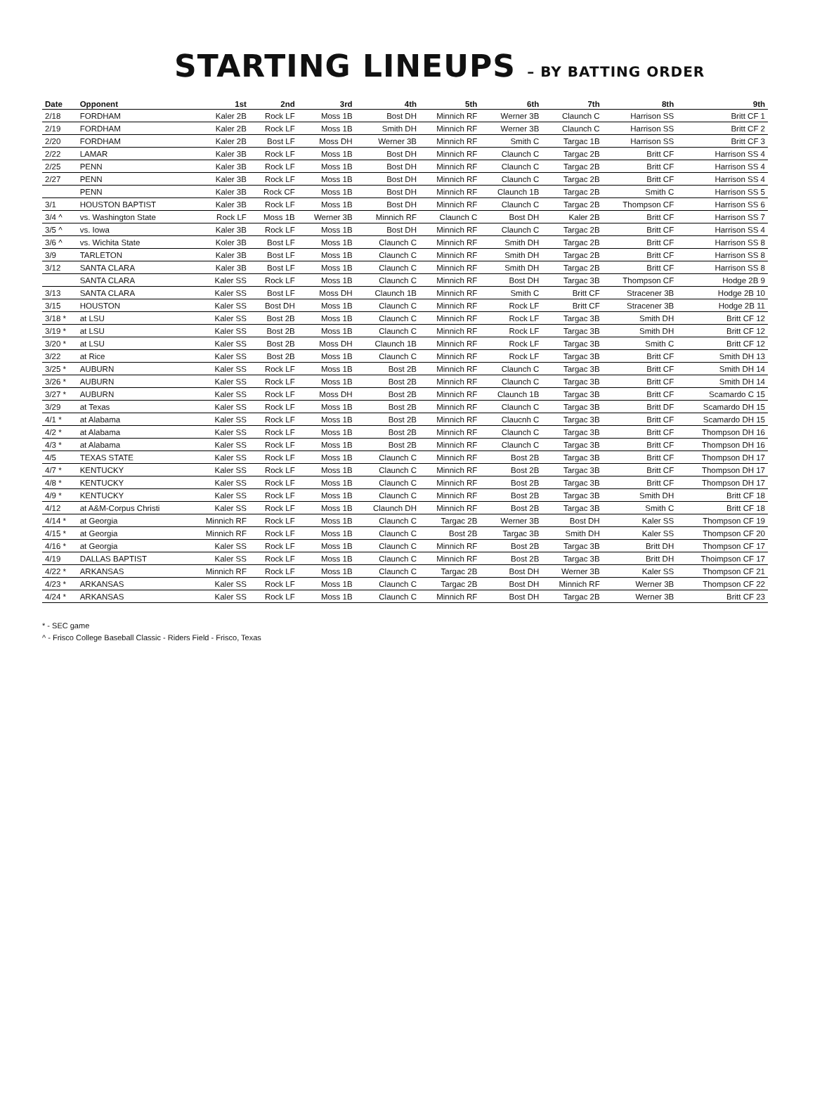STARTING LINEUPS – BY BATTING ORDER
| Date | Opponent | 1st | 2nd | 3rd | 4th | 5th | 6th | 7th | 8th | 9th |
| --- | --- | --- | --- | --- | --- | --- | --- | --- | --- | --- |
| 2/18 | FORDHAM | Kaler 2B | Rock LF | Moss 1B | Bost DH | Minnich RF | Werner 3B | Claunch C | Harrison SS | Britt CF 1 |
| 2/19 | FORDHAM | Kaler 2B | Rock LF | Moss 1B | Smith DH | Minnich RF | Werner 3B | Claunch C | Harrison SS | Britt CF 2 |
| 2/20 | FORDHAM | Kaler 2B | Bost LF | Moss DH | Werner 3B | Minnich RF | Smith C | Targac 1B | Harrison SS | Britt CF 3 |
| 2/22 | LAMAR | Kaler 3B | Rock LF | Moss 1B | Bost DH | Minnich RF | Claunch C | Targac 2B | Britt CF | Harrison SS 4 |
| 2/25 | PENN | Kaler 3B | Rock LF | Moss 1B | Bost DH | Minnich RF | Claunch C | Targac 2B | Britt CF | Harrison SS 4 |
| 2/27 | PENN | Kaler 3B | Rock LF | Moss 1B | Bost DH | Minnich RF | Claunch C | Targac 2B | Britt CF | Harrison SS 4 |
| | PENN | Kaler 3B | Rock CF | Moss 1B | Bost DH | Minnich RF | Claunch 1B | Targac 2B | Smith C | Harrison SS 5 |
| 3/1 | HOUSTON BAPTIST | Kaler 3B | Rock LF | Moss 1B | Bost DH | Minnich RF | Claunch C | Targac 2B | Thompson CF | Harrison SS 6 |
| 3/4 ^ | vs. Washington State | Rock LF | Moss 1B | Werner 3B | Minnich RF | Claunch C | Bost DH | Kaler 2B | Britt CF | Harrison SS 7 |
| 3/5 ^ | vs. Iowa | Kaler 3B | Rock LF | Moss 1B | Bost DH | Minnich RF | Claunch C | Targac 2B | Britt CF | Harrison SS 4 |
| 3/6 ^ | vs. Wichita State | Koler 3B | Bost LF | Moss 1B | Claunch C | Minnich RF | Smith DH | Targac 2B | Britt CF | Harrison SS 8 |
| 3/9 | TARLETON | Kaler 3B | Bost LF | Moss 1B | Claunch C | Minnich RF | Smith DH | Targac 2B | Britt CF | Harrison SS 8 |
| 3/12 | SANTA CLARA | Kaler 3B | Bost LF | Moss 1B | Claunch C | Minnich RF | Smith DH | Targac 2B | Britt CF | Harrison SS 8 |
| | SANTA CLARA | Kaler SS | Rock LF | Moss 1B | Claunch C | Minnich RF | Bost DH | Targac 3B | Thompson CF | Hodge 2B 9 |
| 3/13 | SANTA CLARA | Kaler SS | Bost LF | Moss DH | Claunch 1B | Minnich RF | Smith C | Britt CF | Stracener 3B | Hodge 2B 10 |
| 3/15 | HOUSTON | Kaler SS | Bost DH | Moss 1B | Claunch C | Minnich RF | Rock LF | Britt CF | Stracener 3B | Hodge 2B 11 |
| 3/18 * | at LSU | Kaler SS | Bost 2B | Moss 1B | Claunch C | Minnich RF | Rock LF | Targac 3B | Smith DH | Britt CF 12 |
| 3/19 * | at LSU | Kaler SS | Bost 2B | Moss 1B | Claunch C | Minnich RF | Rock LF | Targac 3B | Smith DH | Britt CF 12 |
| 3/20 * | at LSU | Kaler SS | Bost 2B | Moss DH | Claunch 1B | Minnich RF | Rock LF | Targac 3B | Smith C | Britt CF 12 |
| 3/22 | at Rice | Kaler SS | Bost 2B | Moss 1B | Claunch C | Minnich RF | Rock LF | Targac 3B | Britt CF | Smith DH 13 |
| 3/25 * | AUBURN | Kaler SS | Rock LF | Moss 1B | Bost 2B | Minnich RF | Claunch C | Targac 3B | Britt CF | Smith DH 14 |
| 3/26 * | AUBURN | Kaler SS | Rock LF | Moss 1B | Bost 2B | Minnich RF | Claunch C | Targac 3B | Britt CF | Smith DH 14 |
| 3/27 * | AUBURN | Kaler SS | Rock LF | Moss DH | Bost 2B | Minnich RF | Claunch 1B | Targac 3B | Britt CF | Scamardo C 15 |
| 3/29 | at Texas | Kaler SS | Rock LF | Moss 1B | Bost 2B | Minnich RF | Claunch C | Targac 3B | Britt DF | Scamardo DH 15 |
| 4/1 * | at Alabama | Kaler SS | Rock LF | Moss 1B | Bost 2B | Minnich RF | Claucnh C | Targac 3B | Britt CF | Scamardo DH 15 |
| 4/2 * | at Alabama | Kaler SS | Rock LF | Moss 1B | Bost 2B | Minnich RF | Claunch C | Targac 3B | Britt CF | Thompson DH 16 |
| 4/3 * | at Alabama | Kaler SS | Rock LF | Moss 1B | Bost 2B | Minnich RF | Claunch C | Targac 3B | Britt CF | Thompson DH 16 |
| 4/5 | TEXAS STATE | Kaler SS | Rock LF | Moss 1B | Claunch C | Minnich RF | Bost 2B | Targac 3B | Britt CF | Thompson DH 17 |
| 4/7 * | KENTUCKY | Kaler SS | Rock LF | Moss 1B | Claunch C | Minnich RF | Bost 2B | Targac 3B | Britt CF | Thompson DH 17 |
| 4/8 * | KENTUCKY | Kaler SS | Rock LF | Moss 1B | Claunch C | Minnich RF | Bost 2B | Targac 3B | Britt CF | Thompson DH 17 |
| 4/9 * | KENTUCKY | Kaler SS | Rock LF | Moss 1B | Claunch C | Minnich RF | Bost 2B | Targac 3B | Smith DH | Britt CF 18 |
| 4/12 | at A&M-Corpus Christi | Kaler SS | Rock LF | Moss 1B | Claunch DH | Minnich RF | Bost 2B | Targac 3B | Smith C | Britt CF 18 |
| 4/14 * | at Georgia | Minnich RF | Rock LF | Moss 1B | Claunch C | Targac 2B | Werner 3B | Bost DH | Kaler SS | Thompson CF 19 |
| 4/15 * | at Georgia | Minnich RF | Rock LF | Moss 1B | Claunch C | Bost 2B | Targac 3B | Smith DH | Kaler SS | Thompson CF 20 |
| 4/16 * | at Georgia | Kaler SS | Rock LF | Moss 1B | Claunch C | Minnich RF | Bost 2B | Targac 3B | Britt DH | Thompson CF 17 |
| 4/19 | DALLAS BAPTIST | Kaler SS | Rock LF | Moss 1B | Claunch C | Minnich RF | Bost 2B | Targac 3B | Britt DH | Thoimpson CF 17 |
| 4/22 * | ARKANSAS | Minnich RF | Rock LF | Moss 1B | Claunch C | Targac 2B | Bost DH | Werner 3B | Kaler SS | Thompson CF 21 |
| 4/23 * | ARKANSAS | Kaler SS | Rock LF | Moss 1B | Claunch C | Targac 2B | Bost DH | Minnich RF | Werner 3B | Thompson CF 22 |
| 4/24 * | ARKANSAS | Kaler SS | Rock LF | Moss 1B | Claunch C | Minnich RF | Bost DH | Targac 2B | Werner 3B | Britt CF 23 |
* - SEC game
^ - Frisco College Baseball Classic - Riders Field - Frisco, Texas